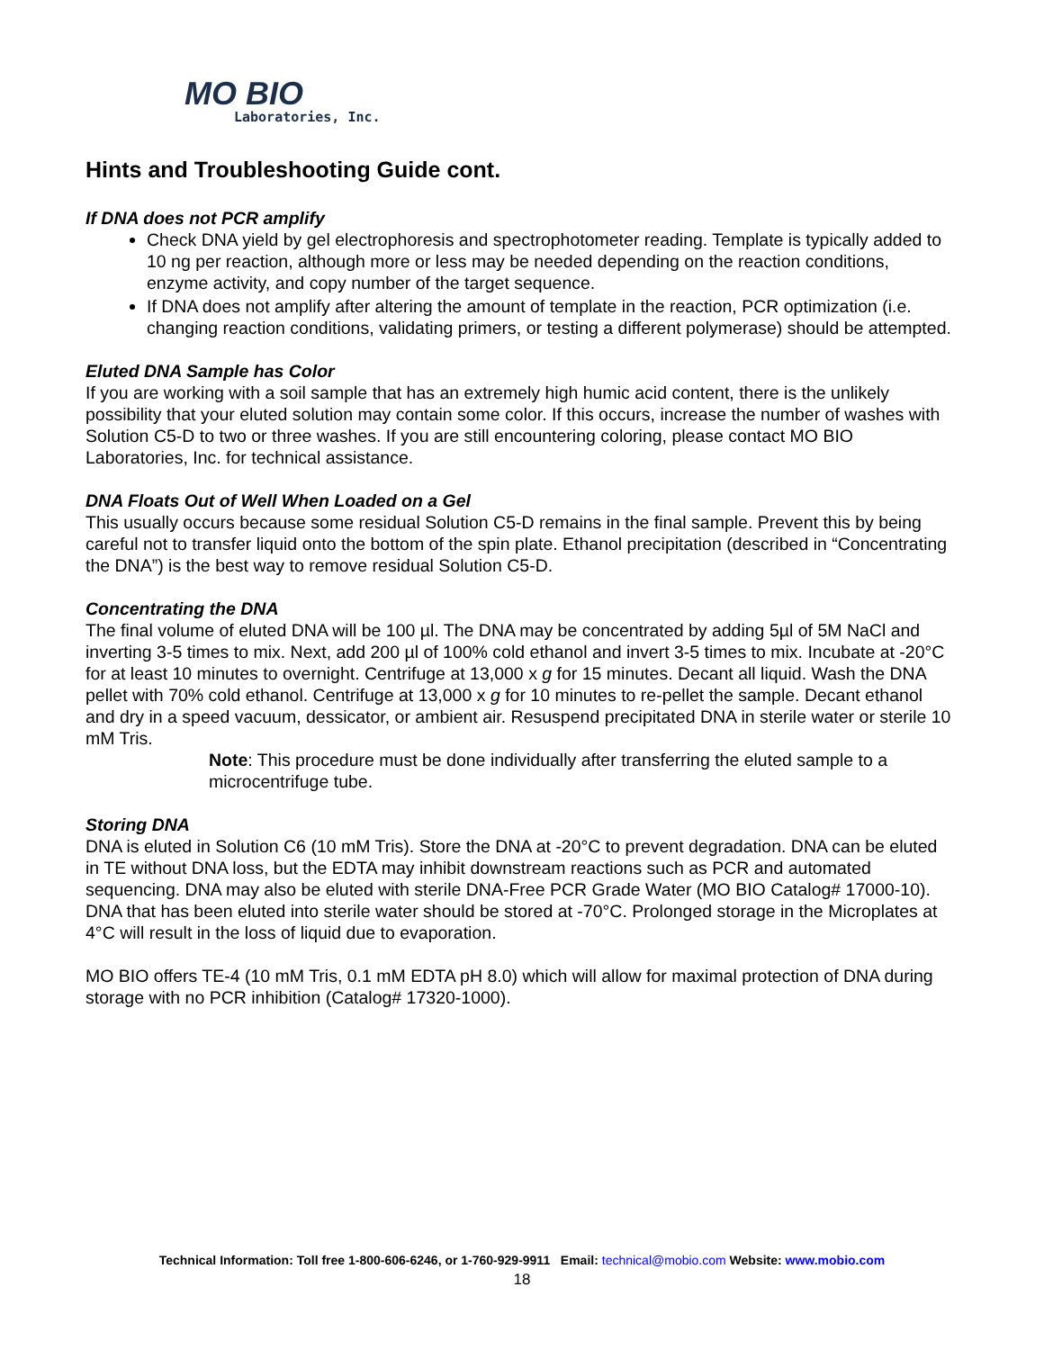MO BIO
Laboratories, Inc.
Hints and Troubleshooting Guide cont.
If DNA does not PCR amplify
Check DNA yield by gel electrophoresis and spectrophotometer reading. Template is typically added to 10 ng per reaction, although more or less may be needed depending on the reaction conditions, enzyme activity, and copy number of the target sequence.
If DNA does not amplify after altering the amount of template in the reaction, PCR optimization (i.e. changing reaction conditions, validating primers, or testing a different polymerase) should be attempted.
Eluted DNA Sample has Color
If you are working with a soil sample that has an extremely high humic acid content, there is the unlikely possibility that your eluted solution may contain some color. If this occurs, increase the number of washes with Solution C5-D to two or three washes. If you are still encountering coloring, please contact MO BIO Laboratories, Inc. for technical assistance.
DNA Floats Out of Well When Loaded on a Gel
This usually occurs because some residual Solution C5-D remains in the final sample. Prevent this by being careful not to transfer liquid onto the bottom of the spin plate. Ethanol precipitation (described in “Concentrating the DNA”) is the best way to remove residual Solution C5-D.
Concentrating the DNA
The final volume of eluted DNA will be 100 µl. The DNA may be concentrated by adding 5µl of 5M NaCl and inverting 3-5 times to mix. Next, add 200 µl of 100% cold ethanol and invert 3-5 times to mix. Incubate at -20°C for at least 10 minutes to overnight. Centrifuge at 13,000 x g for 15 minutes. Decant all liquid. Wash the DNA pellet with 70% cold ethanol. Centrifuge at 13,000 x g for 10 minutes to re-pellet the sample. Decant ethanol and dry in a speed vacuum, dessicator, or ambient air. Resuspend precipitated DNA in sterile water or sterile 10 mM Tris.
Note: This procedure must be done individually after transferring the eluted sample to a microcentrifuge tube.
Storing DNA
DNA is eluted in Solution C6 (10 mM Tris). Store the DNA at -20°C to prevent degradation. DNA can be eluted in TE without DNA loss, but the EDTA may inhibit downstream reactions such as PCR and automated sequencing. DNA may also be eluted with sterile DNA-Free PCR Grade Water (MO BIO Catalog# 17000-10). DNA that has been eluted into sterile water should be stored at -70°C. Prolonged storage in the Microplates at 4°C will result in the loss of liquid due to evaporation.
MO BIO offers TE-4 (10 mM Tris, 0.1 mM EDTA pH 8.0) which will allow for maximal protection of DNA during storage with no PCR inhibition (Catalog# 17320-1000).
Technical Information: Toll free 1-800-606-6246, or 1-760-929-9911 Email: technical@mobio.com Website: www.mobio.com
18